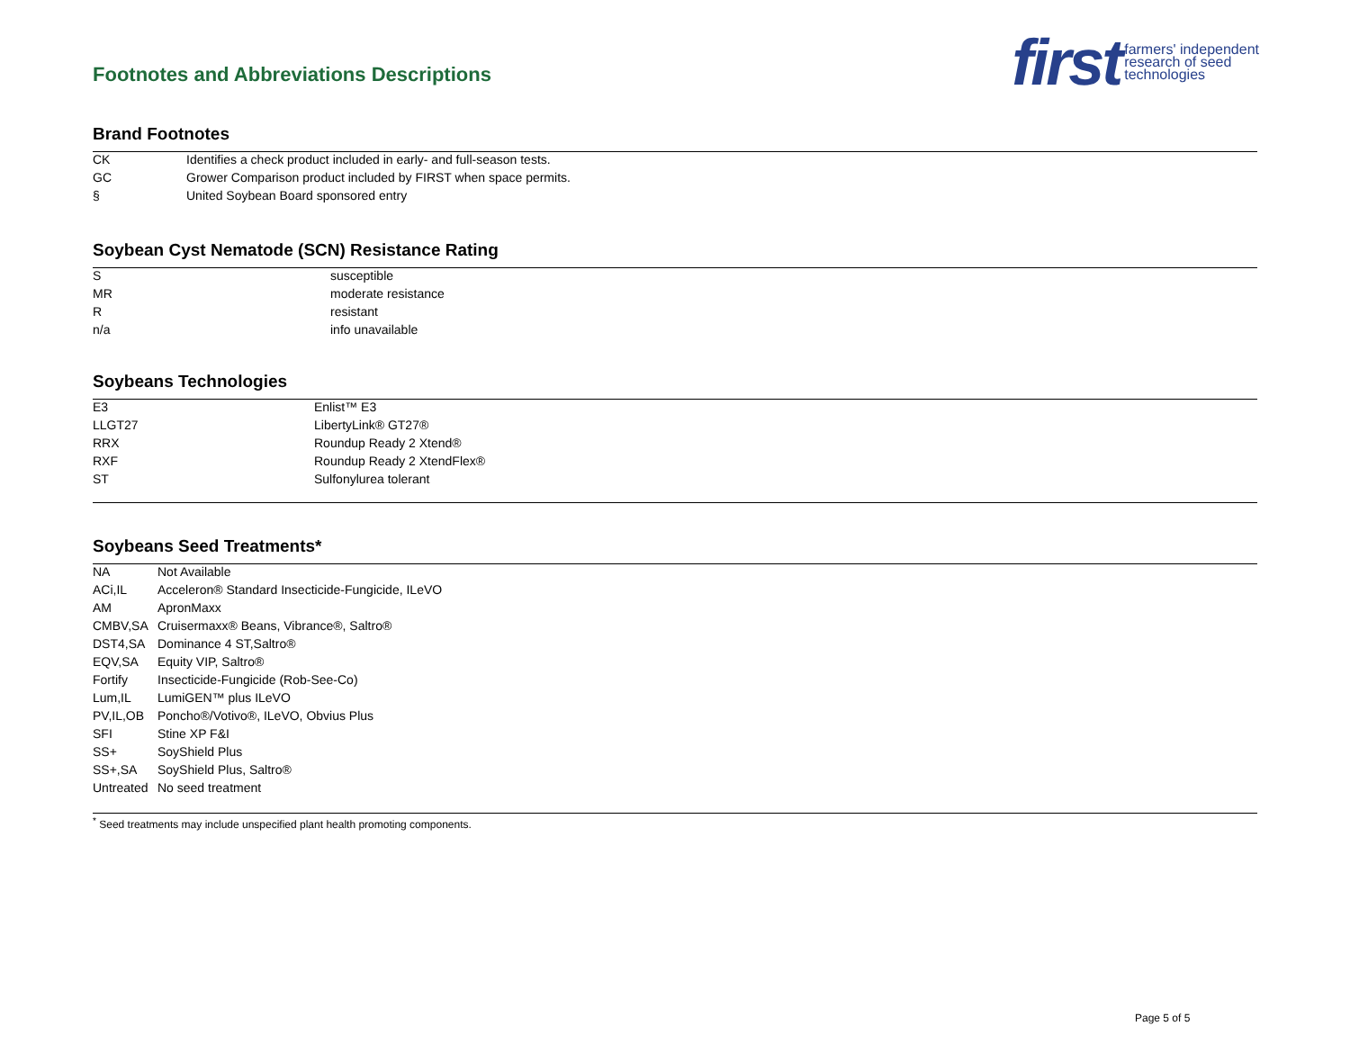Footnotes and Abbreviations Descriptions
first farmers' independent
research of seed
technologies
Brand Footnotes
| CK | Identifies a check product included in early- and full-season tests. |
| GC | Grower Comparison product included by FIRST when space permits. |
| § | United Soybean Board sponsored entry |
Soybean Cyst Nematode (SCN) Resistance Rating
| S | susceptible |
| MR | moderate resistance |
| R | resistant |
| n/a | info unavailable |
Soybeans Technologies
| E3 | Enlist™ E3 |
| LLGT27 | LibertyLink® GT27® |
| RRX | Roundup Ready 2 Xtend® |
| RXF | Roundup Ready 2 XtendFlex® |
| ST | Sulfonylurea tolerant |
Soybeans Seed Treatments*
| NA | Not Available |
| ACi,IL | Acceleron® Standard Insecticide-Fungicide, ILeVO |
| AM | ApronMaxx |
| CMBV,SA | Cruisermaxx® Beans, Vibrance®, Saltro® |
| DST4,SA | Dominance 4 ST,Saltro® |
| EQV,SA | Equity VIP, Saltro® |
| Fortify | Insecticide-Fungicide (Rob-See-Co) |
| Lum,IL | LumiGEN™ plus ILeVO |
| PV,IL,OB | Poncho®/Votivo®, ILeVO, Obvius Plus |
| SFI | Stine XP F&I |
| SS+ | SoyShield Plus |
| SS+,SA | SoyShield Plus, Saltro® |
| Untreated | No seed treatment |
<sup>*</sup> Seed treatments may include unspecified plant health promoting components.
Page 5 of 5